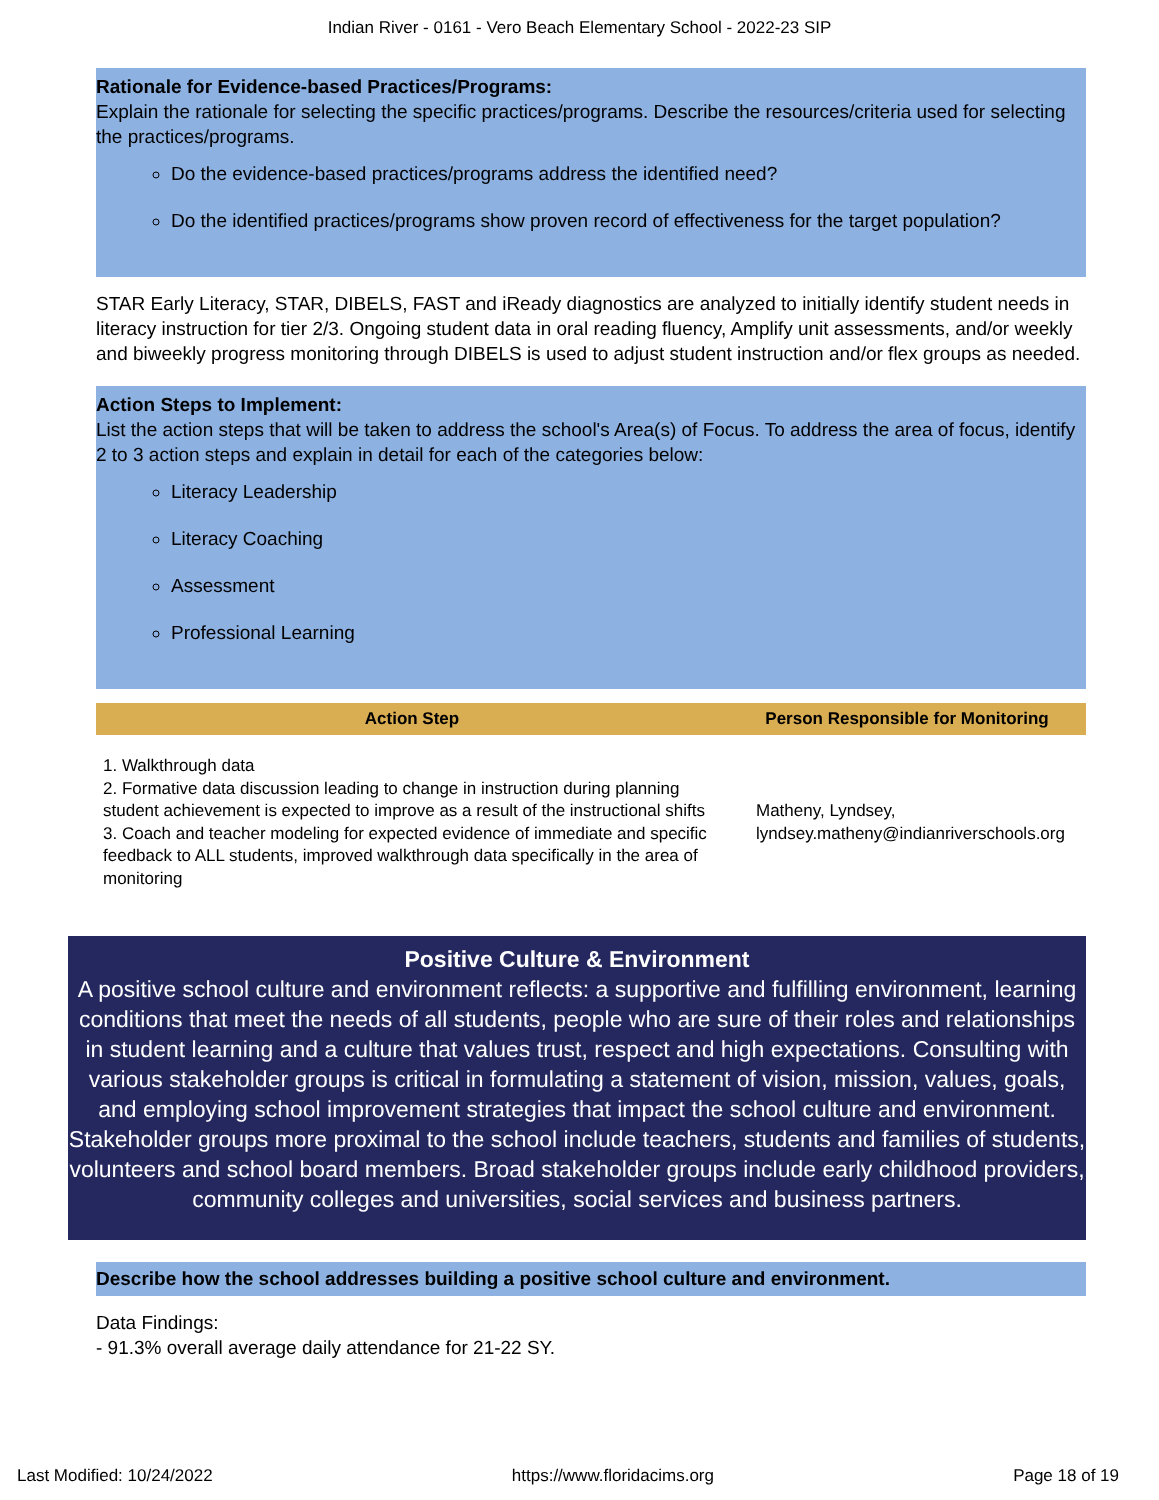Indian River - 0161 - Vero Beach Elementary School - 2022-23 SIP
Rationale for Evidence-based Practices/Programs:
Explain the rationale for selecting the specific practices/programs. Describe the resources/criteria used for selecting the practices/programs.
Do the evidence-based practices/programs address the identified need?
Do the identified practices/programs show proven record of effectiveness for the target population?
STAR Early Literacy, STAR, DIBELS, FAST and iReady diagnostics are analyzed to initially identify student needs in literacy instruction for tier 2/3. Ongoing student data in oral reading fluency, Amplify unit assessments, and/or weekly and biweekly progress monitoring through DIBELS is used to adjust student instruction and/or flex groups as needed.
Action Steps to Implement:
List the action steps that will be taken to address the school's Area(s) of Focus. To address the area of focus, identify 2 to 3 action steps and explain in detail for each of the categories below:
Literacy Leadership
Literacy Coaching
Assessment
Professional Learning
| Action Step | Person Responsible for Monitoring |
| --- | --- |
| 1. Walkthrough data 2. Formative data discussion leading to change in instruction during planning student achievement is expected to improve as a result of the instructional shifts 3. Coach and teacher modeling for expected evidence of immediate and specific feedback to ALL students, improved walkthrough data specifically in the area of monitoring | Matheny, Lyndsey, lyndsey.matheny@indianriverschools.org |
Positive Culture & Environment
A positive school culture and environment reflects: a supportive and fulfilling environment, learning conditions that meet the needs of all students, people who are sure of their roles and relationships in student learning and a culture that values trust, respect and high expectations. Consulting with various stakeholder groups is critical in formulating a statement of vision, mission, values, goals, and employing school improvement strategies that impact the school culture and environment. Stakeholder groups more proximal to the school include teachers, students and families of students, volunteers and school board members. Broad stakeholder groups include early childhood providers, community colleges and universities, social services and business partners.
Describe how the school addresses building a positive school culture and environment.
Data Findings:
- 91.3% overall average daily attendance for 21-22 SY.
Last Modified: 10/24/2022 https://www.floridacims.org Page 18 of 19